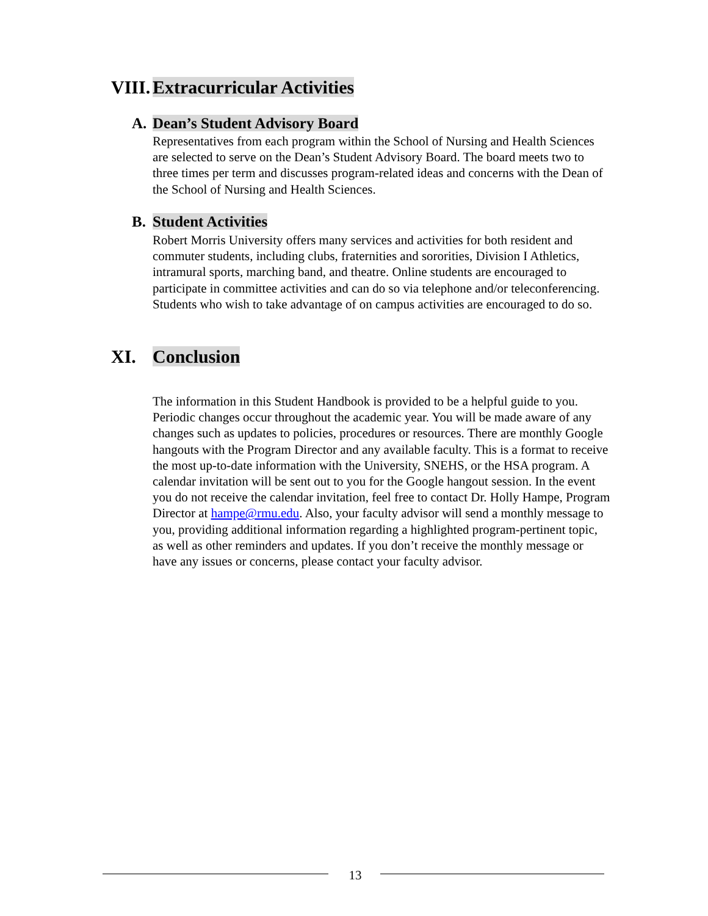VIII. Extracurricular Activities
A. Dean’s Student Advisory Board
Representatives from each program within the School of Nursing and Health Sciences are selected to serve on the Dean’s Student Advisory Board. The board meets two to three times per term and discusses program-related ideas and concerns with the Dean of the School of Nursing and Health Sciences.
B. Student Activities
Robert Morris University offers many services and activities for both resident and commuter students, including clubs, fraternities and sororities, Division I Athletics, intramural sports, marching band, and theatre. Online students are encouraged to participate in committee activities and can do so via telephone and/or teleconferencing. Students who wish to take advantage of on campus activities are encouraged to do so.
XI. Conclusion
The information in this Student Handbook is provided to be a helpful guide to you. Periodic changes occur throughout the academic year. You will be made aware of any changes such as updates to policies, procedures or resources. There are monthly Google hangouts with the Program Director and any available faculty. This is a format to receive the most up-to-date information with the University, SNEHS, or the HSA program. A calendar invitation will be sent out to you for the Google hangout session. In the event you do not receive the calendar invitation, feel free to contact Dr. Holly Hampe, Program Director at hampe@rmu.edu. Also, your faculty advisor will send a monthly message to you, providing additional information regarding a highlighted program-pertinent topic, as well as other reminders and updates. If you don’t receive the monthly message or have any issues or concerns, please contact your faculty advisor.
13